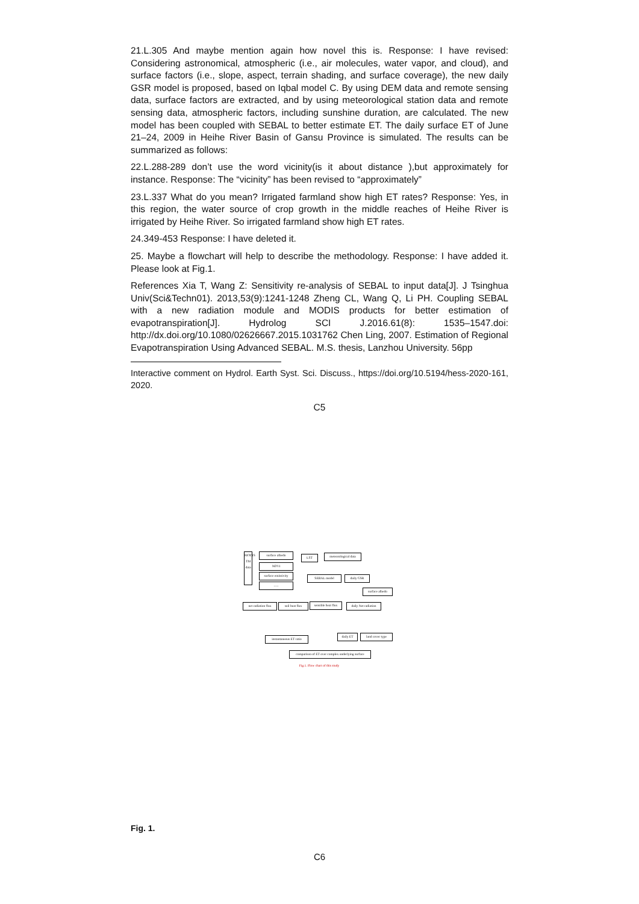21.L.305 And maybe mention again how novel this is. Response: I have revised: Considering astronomical, atmospheric (i.e., air molecules, water vapor, and cloud), and surface factors (i.e., slope, aspect, terrain shading, and surface coverage), the new daily GSR model is proposed, based on Iqbal model C. By using DEM data and remote sensing data, surface factors are extracted, and by using meteorological station data and remote sensing data, atmospheric factors, including sunshine duration, are calculated. The new model has been coupled with SEBAL to better estimate ET. The daily surface ET of June 21–24, 2009 in Heihe River Basin of Gansu Province is simulated. The results can be summarized as follows:
22.L.288-289 don’t use the word vicinity(is it about distance ),but approximately for instance. Response: The “vicinity” has been revised to “approximately”
23.L.337 What do you mean? Irrigated farmland show high ET rates? Response: Yes, in this region, the water source of crop growth in the middle reaches of Heihe River is irrigated by Heihe River. So irrigated farmland show high ET rates.
24.349-453 Response: I have deleted it.
25. Maybe a flowchart will help to describe the methodology. Response: I have added it. Please look at Fig.1.
References Xia T, Wang Z: Sensitivity re-analysis of SEBAL to input data[J]. J Tsinghua Univ(Sci&Techn01). 2013,53(9):1241-1248 Zheng CL, Wang Q, Li PH. Coupling SEBAL with a new radiation module and MODIS products for better estimation of evapotranspiration[J]. Hydrolog SCI J.2016.61(8): 1535–1547.doi: http://dx.doi.org/10.1080/02626667.2015.1031762 Chen Ling, 2007. Estimation of Regional Evapotranspiration Using Advanced SEBAL. M.S. thesis, Lanzhou University. 56pp
Interactive comment on Hydrol. Earth Syst. Sci. Discuss., https://doi.org/10.5194/hess-2020-161, 2020.
C5
MODIS TM data
surface albedo
NDVI
surface emissivity
......
LST
meteorological data
SEBAL model daily GSR
surface albedo
net radiation flux
soil heat flux
sensible heat flux
daily Net radiation
instantaneous ET ratio
daily ET land cover type
comparison of ET over complex underlying surface
Fig.1. Flow chart of this study
Fig. 1.
C6